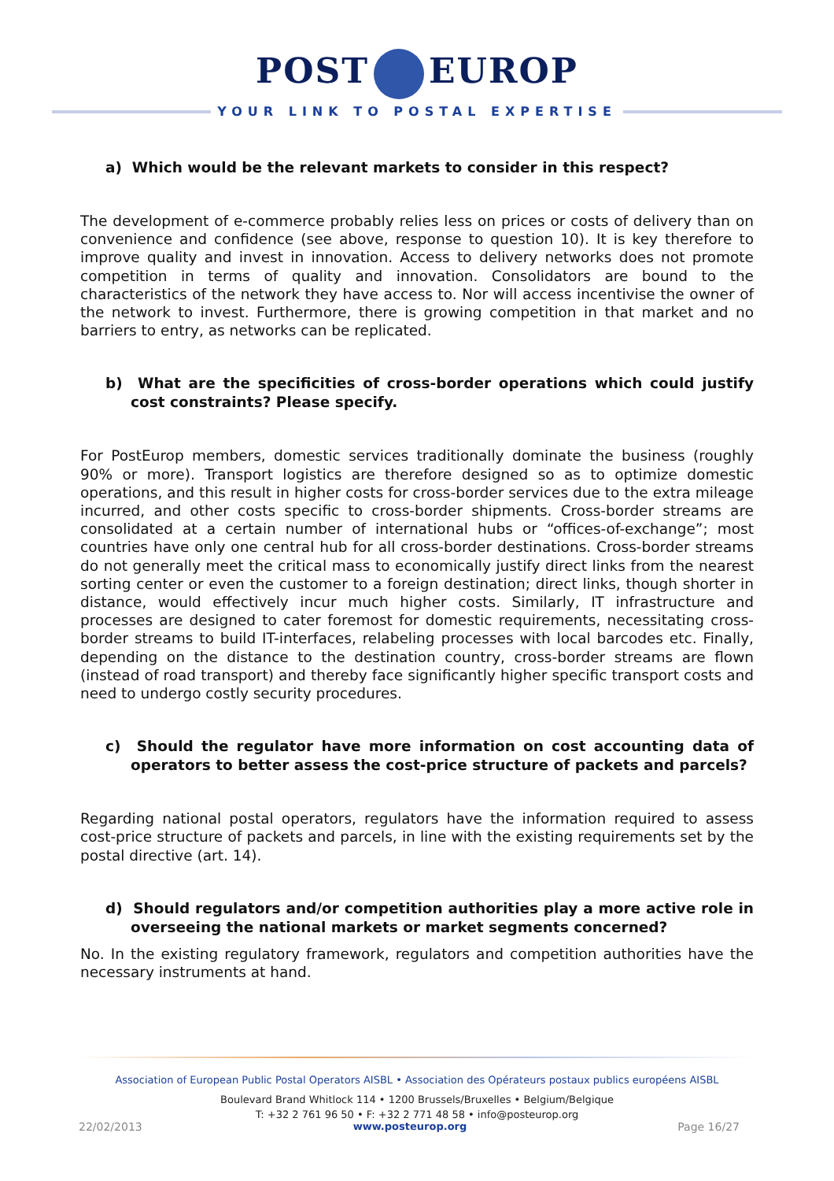POST EUROP
YOUR LINK TO POSTAL EXPERTISE
a) Which would be the relevant markets to consider in this respect?
The development of e-commerce probably relies less on prices or costs of delivery than on convenience and confidence (see above, response to question 10). It is key therefore to improve quality and invest in innovation. Access to delivery networks does not promote competition in terms of quality and innovation. Consolidators are bound to the characteristics of the network they have access to. Nor will access incentivise the owner of the network to invest. Furthermore, there is growing competition in that market and no barriers to entry, as networks can be replicated.
b) What are the specificities of cross-border operations which could justify cost constraints? Please specify.
For PostEurop members, domestic services traditionally dominate the business (roughly 90% or more). Transport logistics are therefore designed so as to optimize domestic operations, and this result in higher costs for cross-border services due to the extra mileage incurred, and other costs specific to cross-border shipments. Cross-border streams are consolidated at a certain number of international hubs or “offices-of-exchange”; most countries have only one central hub for all cross-border destinations. Cross-border streams do not generally meet the critical mass to economically justify direct links from the nearest sorting center or even the customer to a foreign destination; direct links, though shorter in distance, would effectively incur much higher costs. Similarly, IT infrastructure and processes are designed to cater foremost for domestic requirements, necessitating cross-border streams to build IT-interfaces, relabeling processes with local barcodes etc. Finally, depending on the distance to the destination country, cross-border streams are flown (instead of road transport) and thereby face significantly higher specific transport costs and need to undergo costly security procedures.
c) Should the regulator have more information on cost accounting data of operators to better assess the cost-price structure of packets and parcels?
Regarding national postal operators, regulators have the information required to assess cost-price structure of packets and parcels, in line with the existing requirements set by the postal directive (art. 14).
d) Should regulators and/or competition authorities play a more active role in overseeing the national markets or market segments concerned?
No. In the existing regulatory framework, regulators and competition authorities have the necessary instruments at hand.
Association of European Public Postal Operators AISBL • Association des Opérateurs postaux publics européens AISBL
Boulevard Brand Whitlock 114 • 1200 Brussels/Bruxelles • Belgium/Belgique
T: +32 2 761 96 50 • F: +32 2 771 48 58 • info@posteurop.org
22/02/2013 www.posteurop.org Page 16/27